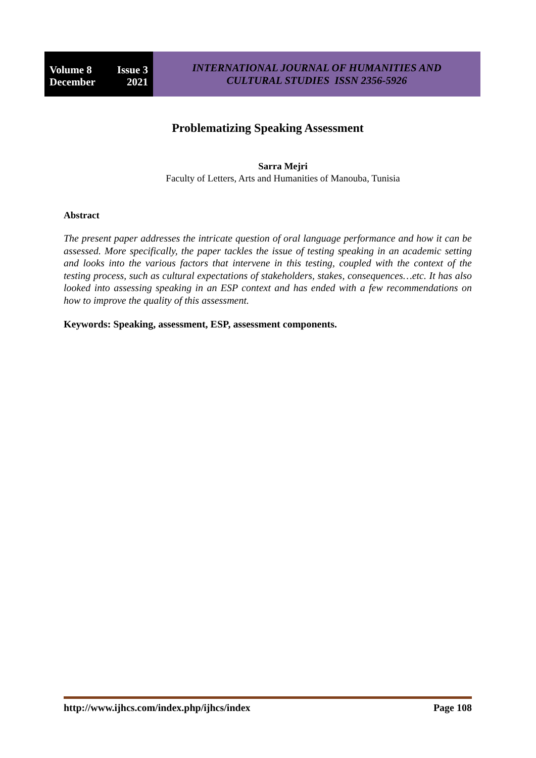Volume 8 Issue 3
December 2021
INTERNATIONAL JOURNAL OF HUMANITIES AND
CULTURAL STUDIES ISSN 2356-5926
Problematizing Speaking Assessment
Sarra Mejri
Faculty of Letters, Arts and Humanities of Manouba, Tunisia
Abstract
The present paper addresses the intricate question of oral language performance and how it can be assessed. More specifically, the paper tackles the issue of testing speaking in an academic setting and looks into the various factors that intervene in this testing, coupled with the context of the testing process, such as cultural expectations of stakeholders, stakes, consequences…etc. It has also looked into assessing speaking in an ESP context and has ended with a few recommendations on how to improve the quality of this assessment.
Keywords: Speaking, assessment, ESP, assessment components.
http://www.ijhcs.com/index.php/ijhcs/index Page 108